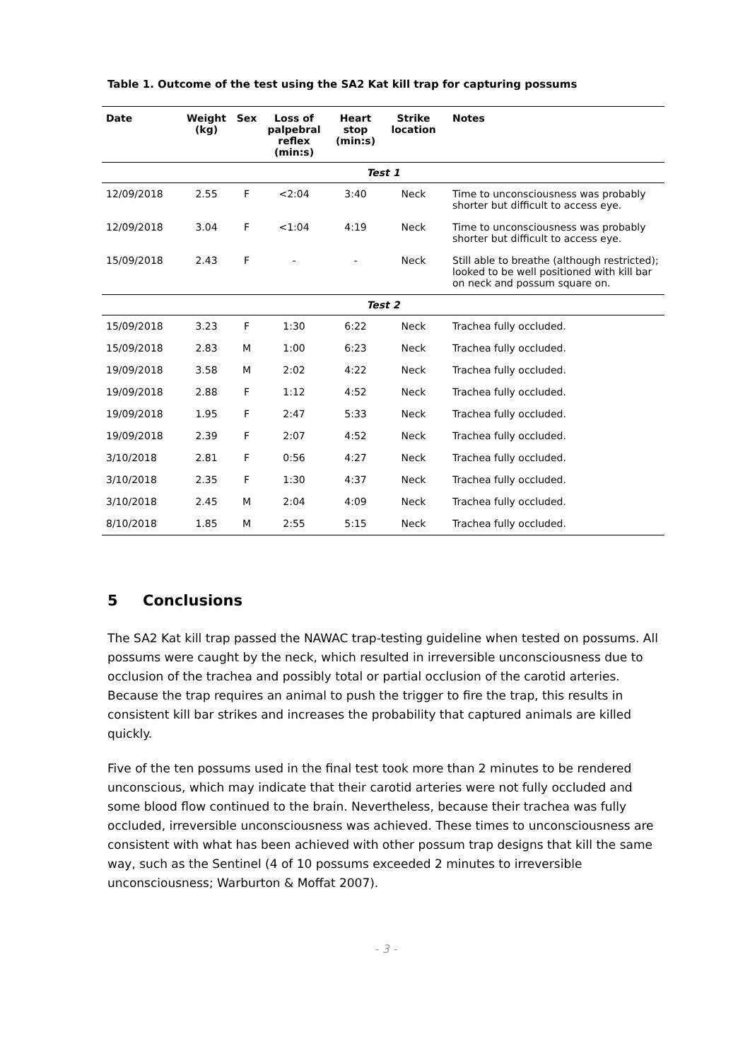Table 1. Outcome of the test using the SA2 Kat kill trap for capturing possums
| Date | Weight (kg) | Sex | Loss of palpebral reflex (min:s) | Heart stop (min:s) | Strike location | Notes |
| --- | --- | --- | --- | --- | --- | --- |
| Test 1 | | | | | | |
| 12/09/2018 | 2.55 | F | <2:04 | 3:40 | Neck | Time to unconsciousness was probably shorter but difficult to access eye. |
| 12/09/2018 | 3.04 | F | <1:04 | 4:19 | Neck | Time to unconsciousness was probably shorter but difficult to access eye. |
| 15/09/2018 | 2.43 | F | - | - | Neck | Still able to breathe (although restricted); looked to be well positioned with kill bar on neck and possum square on. |
| Test 2 | | | | | | |
| 15/09/2018 | 3.23 | F | 1:30 | 6:22 | Neck | Trachea fully occluded. |
| 15/09/2018 | 2.83 | M | 1:00 | 6:23 | Neck | Trachea fully occluded. |
| 19/09/2018 | 3.58 | M | 2:02 | 4:22 | Neck | Trachea fully occluded. |
| 19/09/2018 | 2.88 | F | 1:12 | 4:52 | Neck | Trachea fully occluded. |
| 19/09/2018 | 1.95 | F | 2:47 | 5:33 | Neck | Trachea fully occluded. |
| 19/09/2018 | 2.39 | F | 2:07 | 4:52 | Neck | Trachea fully occluded. |
| 3/10/2018 | 2.81 | F | 0:56 | 4:27 | Neck | Trachea fully occluded. |
| 3/10/2018 | 2.35 | F | 1:30 | 4:37 | Neck | Trachea fully occluded. |
| 3/10/2018 | 2.45 | M | 2:04 | 4:09 | Neck | Trachea fully occluded. |
| 8/10/2018 | 1.85 | M | 2:55 | 5:15 | Neck | Trachea fully occluded. |
5 Conclusions
The SA2 Kat kill trap passed the NAWAC trap-testing guideline when tested on possums. All possums were caught by the neck, which resulted in irreversible unconsciousness due to occlusion of the trachea and possibly total or partial occlusion of the carotid arteries. Because the trap requires an animal to push the trigger to fire the trap, this results in consistent kill bar strikes and increases the probability that captured animals are killed quickly.
Five of the ten possums used in the final test took more than 2 minutes to be rendered unconscious, which may indicate that their carotid arteries were not fully occluded and some blood flow continued to the brain. Nevertheless, because their trachea was fully occluded, irreversible unconsciousness was achieved. These times to unconsciousness are consistent with what has been achieved with other possum trap designs that kill the same way, such as the Sentinel (4 of 10 possums exceeded 2 minutes to irreversible unconsciousness; Warburton & Moffat 2007).
- 3 -